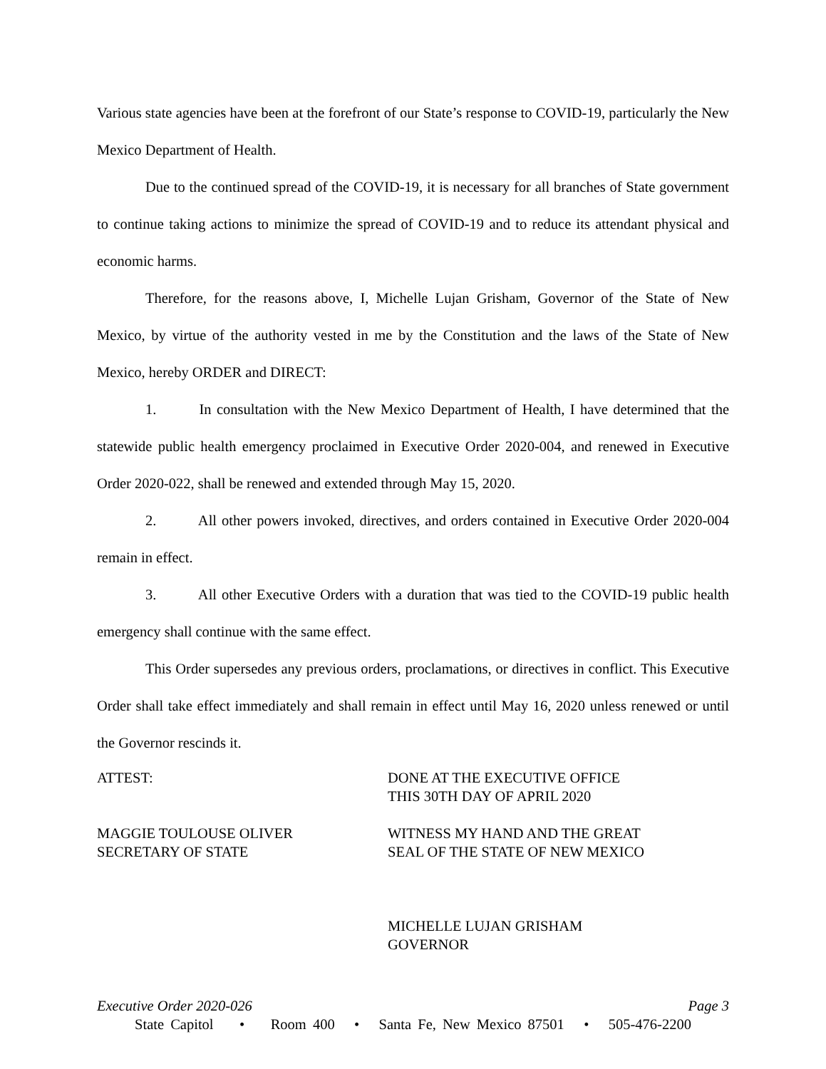Various state agencies have been at the forefront of our State’s response to COVID-19, particularly the New Mexico Department of Health.
Due to the continued spread of the COVID-19, it is necessary for all branches of State government to continue taking actions to minimize the spread of COVID-19 and to reduce its attendant physical and economic harms.
Therefore, for the reasons above, I, Michelle Lujan Grisham, Governor of the State of New Mexico, by virtue of the authority vested in me by the Constitution and the laws of the State of New Mexico, hereby ORDER and DIRECT:
1. In consultation with the New Mexico Department of Health, I have determined that the statewide public health emergency proclaimed in Executive Order 2020-004, and renewed in Executive Order 2020-022, shall be renewed and extended through May 15, 2020.
2. All other powers invoked, directives, and orders contained in Executive Order 2020-004 remain in effect.
3. All other Executive Orders with a duration that was tied to the COVID-19 public health emergency shall continue with the same effect.
This Order supersedes any previous orders, proclamations, or directives in conflict. This Executive Order shall take effect immediately and shall remain in effect until May 16, 2020 unless renewed or until the Governor rescinds it.
ATTEST:
MAGGIE TOULOUSE OLIVER
SECRETARY OF STATE
DONE AT THE EXECUTIVE OFFICE
THIS 30TH DAY OF APRIL 2020
WITNESS MY HAND AND THE GREAT
SEAL OF THE STATE OF NEW MEXICO
MICHELLE LUJAN GRISHAM
GOVERNOR
Executive Order 2020-026 Page 3
State Capitol • Room 400 • Santa Fe, New Mexico 87501 • 505-476-2200